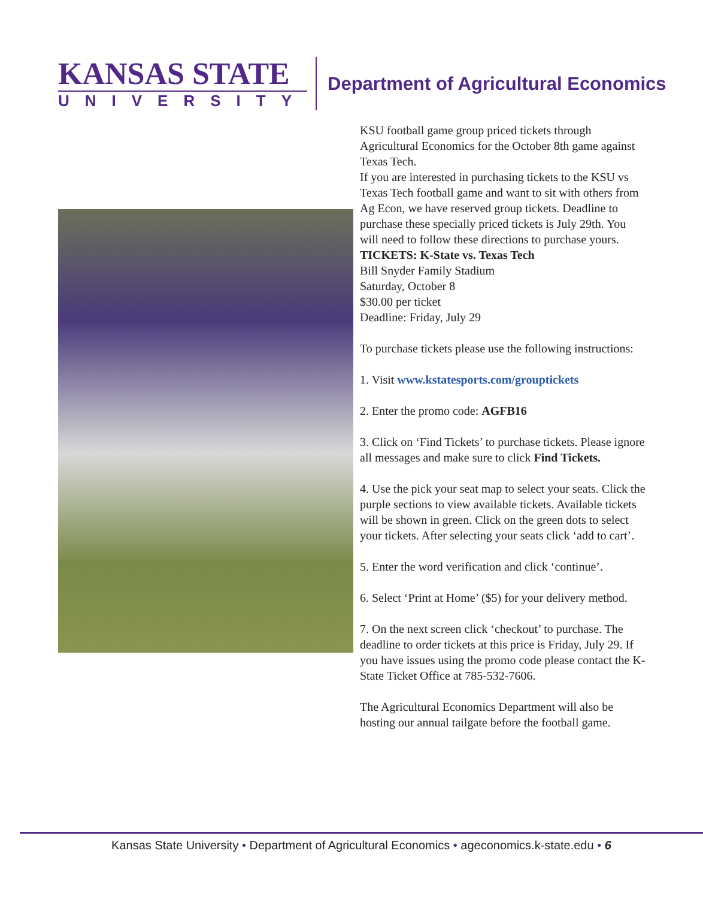KANSAS STATE
UNIVERSITY
Department of Agricultural Economics
KSU football game group priced tickets through Agricultural Economics for the October 8th game against Texas Tech.
If you are interested in purchasing tickets to the KSU vs Texas Tech football game and want to sit with others from Ag Econ, we have reserved group tickets. Deadline to purchase these specially priced tickets is July 29th. You will need to follow these directions to purchase yours.
TICKETS: K-State vs. Texas Tech
Bill Snyder Family Stadium
Saturday, October 8
$30.00 per ticket
Deadline: Friday, July 29
To purchase tickets please use the following instructions:
1. Visit www.kstatesports.com/grouptickets
2. Enter the promo code: AGFB16
3. Click on ‘Find Tickets’ to purchase tickets. Please ignore all messages and make sure to click Find Tickets.
4. Use the pick your seat map to select your seats. Click the purple sections to view available tickets. Available tickets will be shown in green. Click on the green dots to select your tickets. After selecting your seats click ‘add to cart’.
5. Enter the word verification and click ‘continue’.
6. Select ‘Print at Home’ ($5) for your delivery method.
7. On the next screen click ‘checkout’ to purchase. The deadline to order tickets at this price is Friday, July 29. If you have issues using the promo code please contact the K-State Ticket Office at 785-532-7606.
The Agricultural Economics Department will also be hosting our annual tailgate before the football game.
Kansas State University • Department of Agricultural Economics • ageconomics.k-state.edu • 6